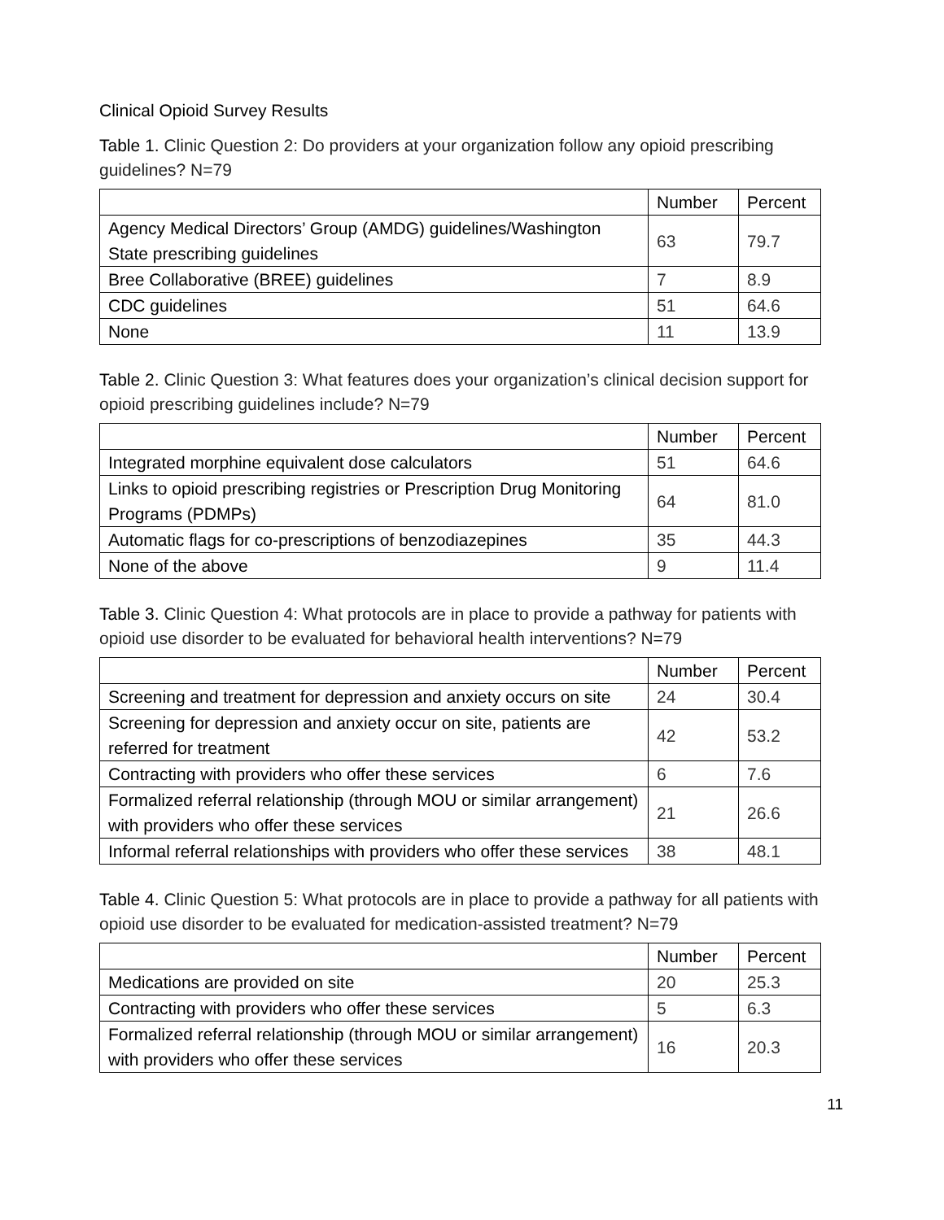Clinical Opioid Survey Results
Table 1. Clinic Question 2: Do providers at your organization follow any opioid prescribing guidelines? N=79
| | Number | Percent |
| --- | --- | --- |
| Agency Medical Directors’ Group (AMDG) guidelines/Washington State prescribing guidelines | 63 | 79.7 |
| Bree Collaborative (BREE) guidelines | 7 | 8.9 |
| CDC guidelines | 51 | 64.6 |
| None | 11 | 13.9 |
Table 2. Clinic Question 3: What features does your organization’s clinical decision support for opioid prescribing guidelines include? N=79
| | Number | Percent |
| --- | --- | --- |
| Integrated morphine equivalent dose calculators | 51 | 64.6 |
| Links to opioid prescribing registries or Prescription Drug Monitoring Programs (PDMPs) | 64 | 81.0 |
| Automatic flags for co-prescriptions of benzodiazepines | 35 | 44.3 |
| None of the above | 9 | 11.4 |
Table 3. Clinic Question 4: What protocols are in place to provide a pathway for patients with opioid use disorder to be evaluated for behavioral health interventions? N=79
| | Number | Percent |
| --- | --- | --- |
| Screening and treatment for depression and anxiety occurs on site | 24 | 30.4 |
| Screening for depression and anxiety occur on site, patients are referred for treatment | 42 | 53.2 |
| Contracting with providers who offer these services | 6 | 7.6 |
| Formalized referral relationship (through MOU or similar arrangement) with providers who offer these services | 21 | 26.6 |
| Informal referral relationships with providers who offer these services | 38 | 48.1 |
Table 4. Clinic Question 5: What protocols are in place to provide a pathway for all patients with opioid use disorder to be evaluated for medication-assisted treatment? N=79
| | Number | Percent |
| --- | --- | --- |
| Medications are provided on site | 20 | 25.3 |
| Contracting with providers who offer these services | 5 | 6.3 |
| Formalized referral relationship (through MOU or similar arrangement) with providers who offer these services | 16 | 20.3 |
11